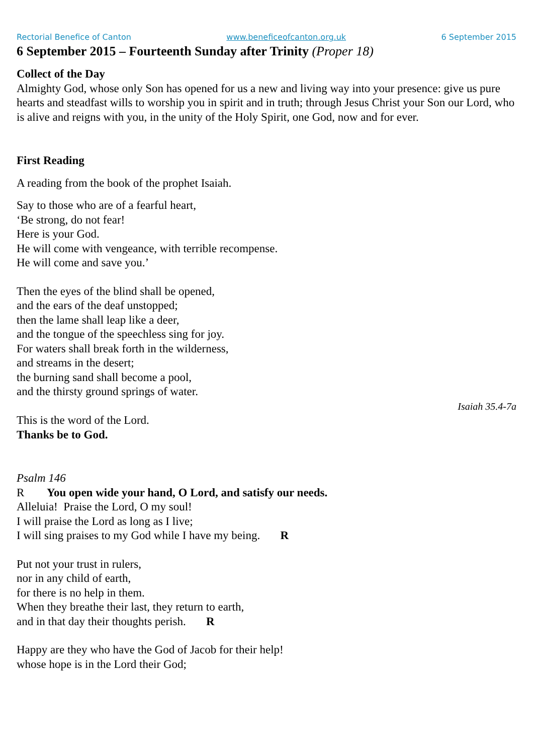Rectorial Benefice of Canton www.beneficeofcanton.org.uk 6 September 2015
6 September 2015 – Fourteenth Sunday after Trinity (Proper 18)
Collect of the Day
Almighty God, whose only Son has opened for us a new and living way into your presence: give us pure hearts and steadfast wills to worship you in spirit and in truth; through Jesus Christ your Son our Lord, who is alive and reigns with you, in the unity of the Holy Spirit, one God, now and for ever.
First Reading
A reading from the book of the prophet Isaiah.
Say to those who are of a fearful heart,
‘Be strong, do not fear!
Here is your God.
He will come with vengeance, with terrible recompense.
He will come and save you.’
Then the eyes of the blind shall be opened,
and the ears of the deaf unstopped;
then the lame shall leap like a deer,
and the tongue of the speechless sing for joy.
For waters shall break forth in the wilderness,
and streams in the desert;
the burning sand shall become a pool,
and the thirsty ground springs of water.
Isaiah 35.4-7a
This is the word of the Lord.
Thanks be to God.
Psalm 146
R You open wide your hand, O Lord, and satisfy our needs.
Alleluia! Praise the Lord, O my soul!
I will praise the Lord as long as I live;
I will sing praises to my God while I have my being. R
Put not your trust in rulers,
nor in any child of earth,
for there is no help in them.
When they breathe their last, they return to earth,
and in that day their thoughts perish. R
Happy are they who have the God of Jacob for their help!
whose hope is in the Lord their God;